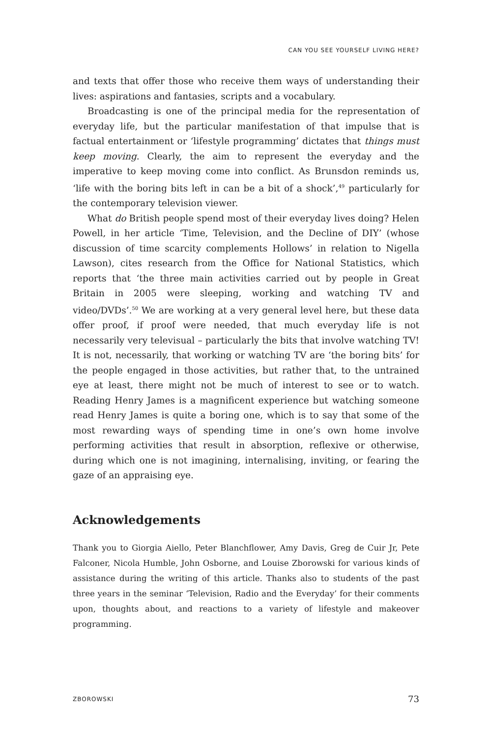CAN YOU SEE YOURSELF LIVING HERE?
and texts that offer those who receive them ways of understanding their lives: aspirations and fantasies, scripts and a vocabulary.
Broadcasting is one of the principal media for the representation of everyday life, but the particular manifestation of that impulse that is factual entertainment or ‘lifestyle programming’ dictates that things must keep moving. Clearly, the aim to represent the everyday and the imperative to keep moving come into conflict. As Brunsdon reminds us, ‘life with the boring bits left in can be a bit of a shock’,<sup>49</sup> particularly for the contemporary television viewer.
What do British people spend most of their everyday lives doing? Helen Powell, in her article ‘Time, Television, and the Decline of DIY’ (whose discussion of time scarcity complements Hollows’ in relation to Nigella Lawson), cites research from the Office for National Statistics, which reports that ‘the three main activities carried out by people in Great Britain in 2005 were sleeping, working and watching TV and video/DVDs’.<sup>50</sup> We are working at a very general level here, but these data offer proof, if proof were needed, that much everyday life is not necessarily very televisual – particularly the bits that involve watching TV! It is not, necessarily, that working or watching TV are ‘the boring bits’ for the people engaged in those activities, but rather that, to the untrained eye at least, there might not be much of interest to see or to watch. Reading Henry James is a magnificent experience but watching someone read Henry James is quite a boring one, which is to say that some of the most rewarding ways of spending time in one’s own home involve performing activities that result in absorption, reflexive or otherwise, during which one is not imagining, internalising, inviting, or fearing the gaze of an appraising eye.
Acknowledgements
Thank you to Giorgia Aiello, Peter Blanchflower, Amy Davis, Greg de Cuir Jr, Pete Falconer, Nicola Humble, John Osborne, and Louise Zborowski for various kinds of assistance during the writing of this article. Thanks also to students of the past three years in the seminar ‘Television, Radio and the Everyday’ for their comments upon, thoughts about, and reactions to a variety of lifestyle and makeover programming.
ZBOROWSKI 73